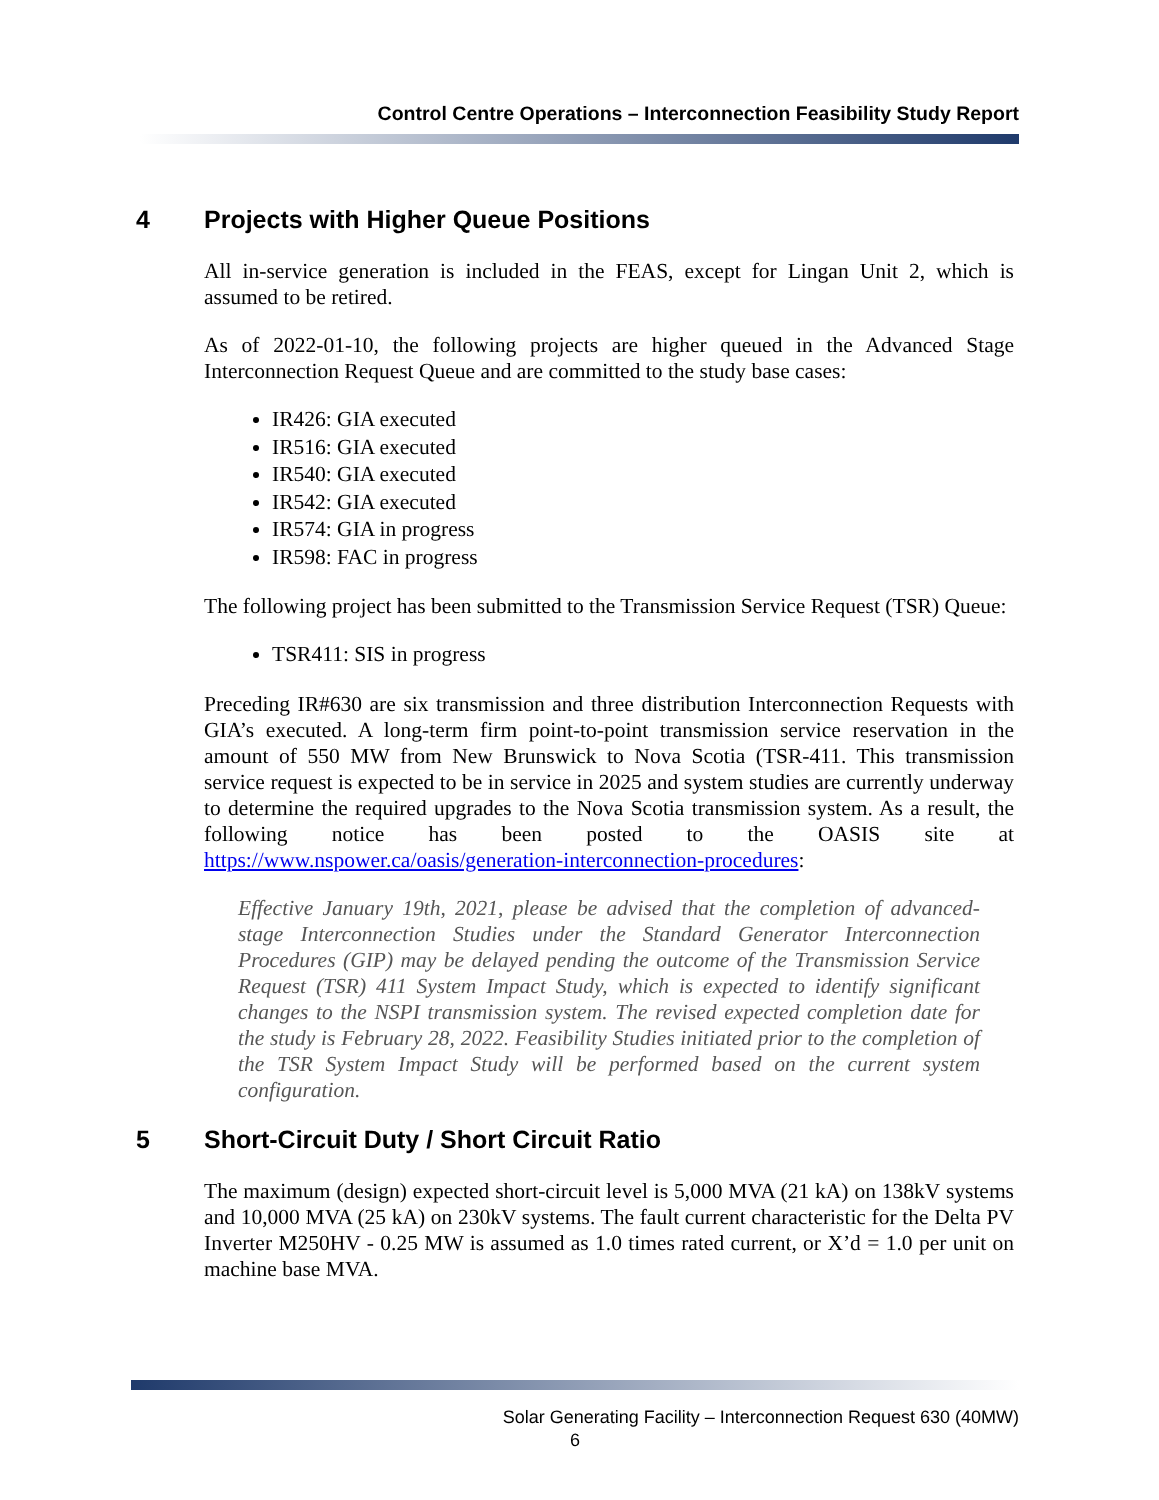Control Centre Operations – Interconnection Feasibility Study Report
4 Projects with Higher Queue Positions
All in-service generation is included in the FEAS, except for Lingan Unit 2, which is assumed to be retired.
As of 2022-01-10, the following projects are higher queued in the Advanced Stage Interconnection Request Queue and are committed to the study base cases:
IR426: GIA executed
IR516: GIA executed
IR540: GIA executed
IR542: GIA executed
IR574: GIA in progress
IR598: FAC in progress
The following project has been submitted to the Transmission Service Request (TSR) Queue:
TSR411: SIS in progress
Preceding IR#630 are six transmission and three distribution Interconnection Requests with GIA’s executed. A long-term firm point-to-point transmission service reservation in the amount of 550 MW from New Brunswick to Nova Scotia (TSR-411. This transmission service request is expected to be in service in 2025 and system studies are currently underway to determine the required upgrades to the Nova Scotia transmission system. As a result, the following notice has been posted to the OASIS site at https://www.nspower.ca/oasis/generation-interconnection-procedures:
Effective January 19th, 2021, please be advised that the completion of advanced-stage Interconnection Studies under the Standard Generator Interconnection Procedures (GIP) may be delayed pending the outcome of the Transmission Service Request (TSR) 411 System Impact Study, which is expected to identify significant changes to the NSPI transmission system. The revised expected completion date for the study is February 28, 2022. Feasibility Studies initiated prior to the completion of the TSR System Impact Study will be performed based on the current system configuration.
5 Short-Circuit Duty / Short Circuit Ratio
The maximum (design) expected short-circuit level is 5,000 MVA (21 kA) on 138kV systems and 10,000 MVA (25 kA) on 230kV systems. The fault current characteristic for the Delta PV Inverter M250HV - 0.25 MW is assumed as 1.0 times rated current, or X’d = 1.0 per unit on machine base MVA.
Solar Generating Facility – Interconnection Request 630 (40MW)
6